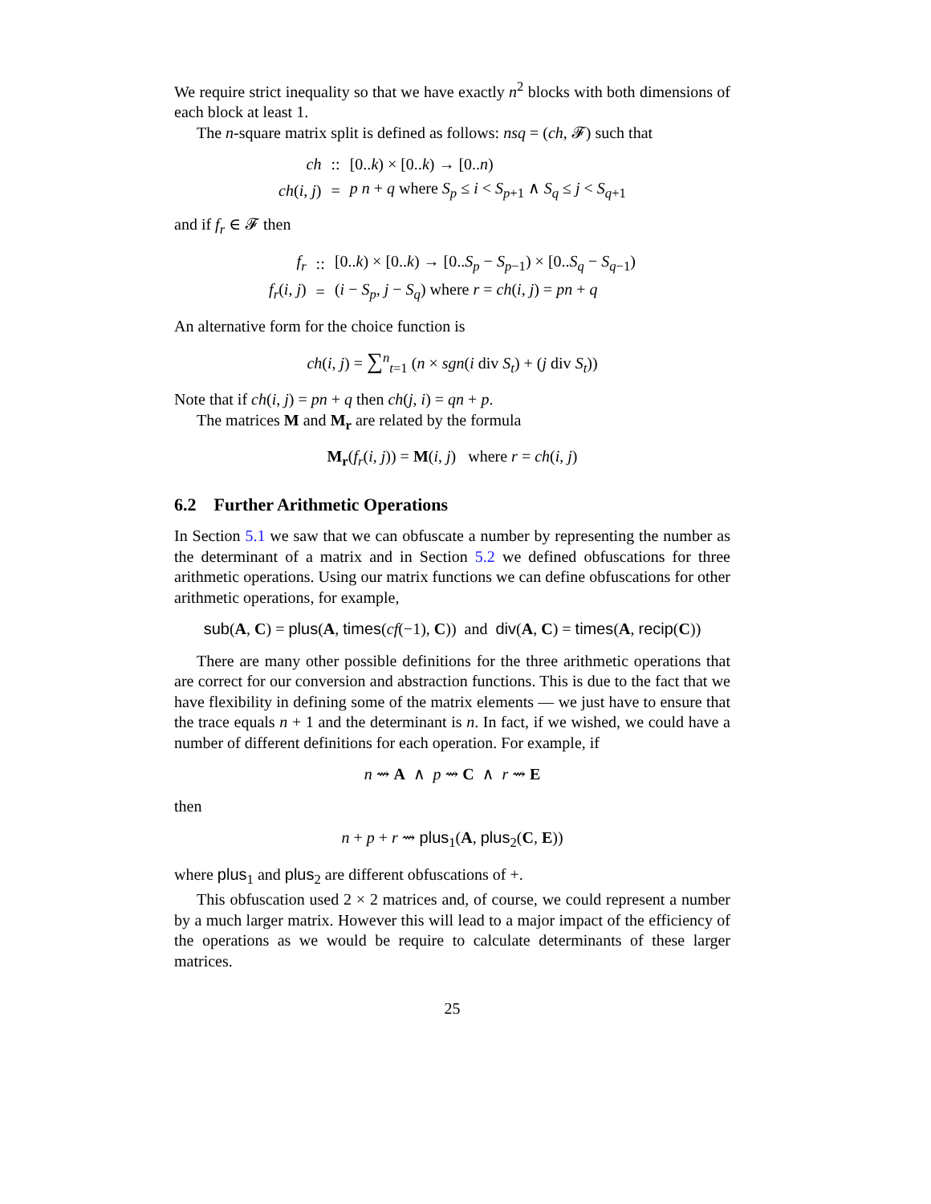We require strict inequality so that we have exactly n<sup>2</sup> blocks with both dimensions of each block at least 1.
The n-square matrix split is defined as follows: nsq = (ch, 𝓕) such that
| ch | :: | [0.. k ) × [0.. k ) → [0.. n ) |
| ch ( i , j ) | = | p n + q where S<sub>p</sub> ≤ i < S<sub>p+1</sub> ∧ S<sub>q</sub> ≤ j < S<sub>q+1</sub> |
and if f<sub>r</sub> ∈ 𝓕 then
| f<sub>r</sub> | :: | [0.. k ) × [0.. k ) → [0.. S<sub>p</sub> − S<sub>p−1</sub>) × [0.. S<sub>q</sub> − S<sub>q−1</sub>) |
| f<sub>r</sub> ( i , j ) | = | ( i − S<sub>p</sub> , j − S<sub>q</sub> ) where r = ch ( i , j ) = pn + q |
An alternative form for the choice function is
ch(i, j) = ∑<sup>n</sup><sub>t=1</sub> (n × sgn(i div S<sub>t</sub>) + (j div S<sub>t</sub>))
Note that if ch(i, j) = pn + q then ch(j, i) = qn + p.
The matrices M and M<sub>r</sub> are related by the formula
M<sub>r</sub>(f<sub>r</sub>(i, j)) = M(i, j) where r = ch(i, j)
6.2 Further Arithmetic Operations
In Section 5.1 we saw that we can obfuscate a number by representing the number as the determinant of a matrix and in Section 5.2 we defined obfuscations for three arithmetic operations. Using our matrix functions we can define obfuscations for other arithmetic operations, for example,
sub(A, C) = plus(A, times(cf(−1), C)) and div(A, C) = times(A, recip(C))
There are many other possible definitions for the three arithmetic operations that are correct for our conversion and abstraction functions. This is due to the fact that we have flexibility in defining some of the matrix elements — we just have to ensure that the trace equals n + 1 and the determinant is n. In fact, if we wished, we could have a number of different definitions for each operation. For example, if
n ⇝ A ∧ p ⇝ C ∧ r ⇝ E
then
n + p + r ⇝ plus<sub>1</sub>(A, plus<sub>2</sub>(C, E))
where plus<sub>1</sub> and plus<sub>2</sub> are different obfuscations of +.
This obfuscation used 2 × 2 matrices and, of course, we could represent a number by a much larger matrix. However this will lead to a major impact of the efficiency of the operations as we would be require to calculate determinants of these larger matrices.
25